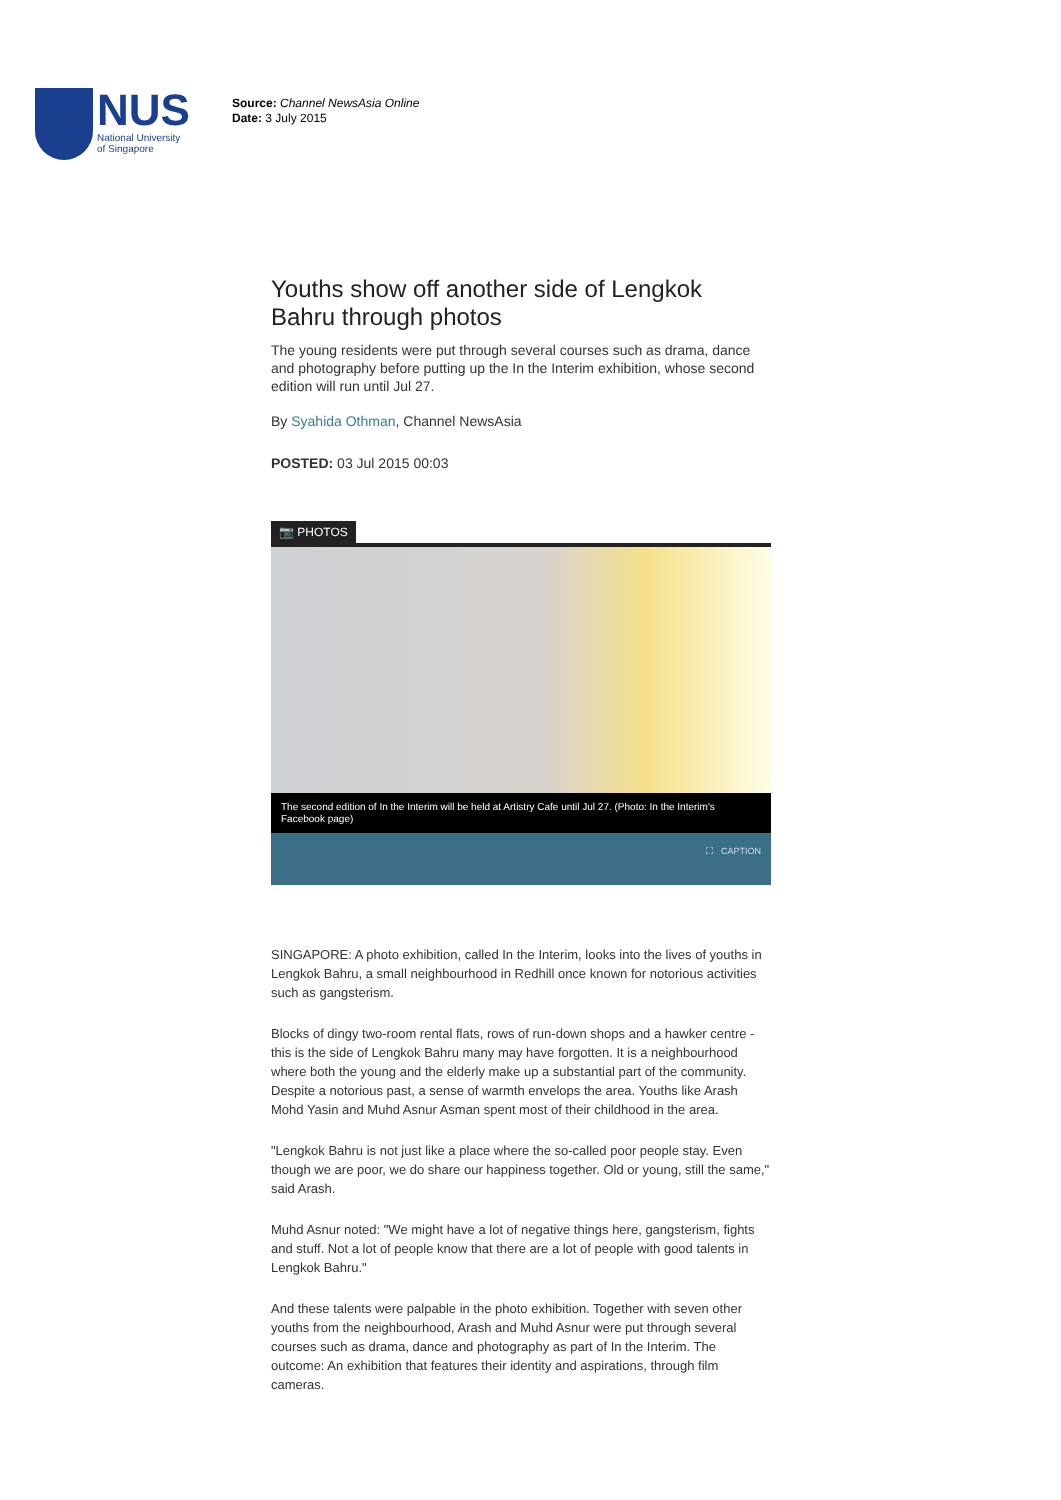NUS
National University
of Singapore
Source: Channel NewsAsia Online
Date: 3 July 2015
Youths show off another side of Lengkok Bahru through photos
The young residents were put through several courses such as drama, dance and photography before putting up the In the Interim exhibition, whose second edition will run until Jul 27.
By Syahida Othman, Channel NewsAsia
POSTED: 03 Jul 2015 00:03
📷 PHOTOS
The second edition of In the Interim will be held at Artistry Cafe until Jul 27. (Photo: In the Interim's Facebook page)
⛶ CAPTION
SINGAPORE: A photo exhibition, called In the Interim, looks into the lives of youths in Lengkok Bahru, a small neighbourhood in Redhill once known for notorious activities such as gangsterism.
Blocks of dingy two-room rental flats, rows of run-down shops and a hawker centre - this is the side of Lengkok Bahru many may have forgotten. It is a neighbourhood where both the young and the elderly make up a substantial part of the community. Despite a notorious past, a sense of warmth envelops the area. Youths like Arash Mohd Yasin and Muhd Asnur Asman spent most of their childhood in the area.
"Lengkok Bahru is not just like a place where the so-called poor people stay. Even though we are poor, we do share our happiness together. Old or young, still the same," said Arash.
Muhd Asnur noted: "We might have a lot of negative things here, gangsterism, fights and stuff. Not a lot of people know that there are a lot of people with good talents in Lengkok Bahru."
And these talents were palpable in the photo exhibition. Together with seven other youths from the neighbourhood, Arash and Muhd Asnur were put through several courses such as drama, dance and photography as part of In the Interim. The outcome: An exhibition that features their identity and aspirations, through film cameras.